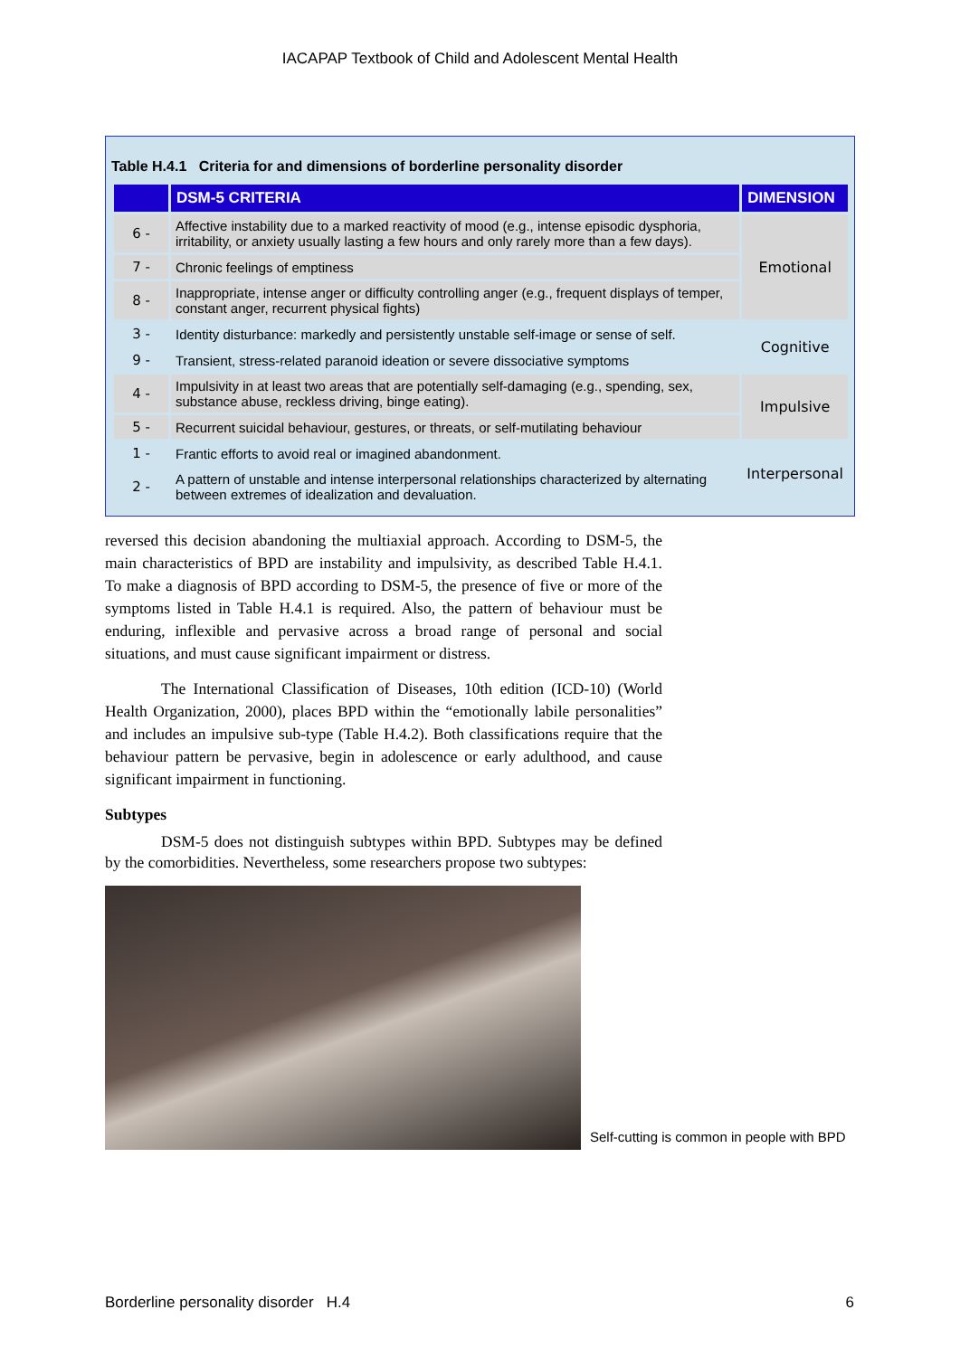IACAPAP Textbook of Child and Adolescent Mental Health
Table H.4.1 Criteria for and dimensions of borderline personality disorder
| | DSM-5 CRITERIA | DIMENSION |
| --- | --- | --- |
| 6 - | Affective instability due to a marked reactivity of mood (e.g., intense episodic dysphoria, irritability, or anxiety usually lasting a few hours and only rarely more than a few days). | Emotional |
| 7 - | Chronic feelings of emptiness | |
| 8 - | Inappropriate, intense anger or difficulty controlling anger (e.g., frequent displays of temper, constant anger, recurrent physical fights) | |
| 3 - | Identity disturbance: markedly and persistently unstable self-image or sense of self. | Cognitive |
| 9 - | Transient, stress-related paranoid ideation or severe dissociative symptoms | |
| 4 - | Impulsivity in at least two areas that are potentially self-damaging (e.g., spending, sex, substance abuse, reckless driving, binge eating). | Impulsive |
| 5 - | Recurrent suicidal behaviour, gestures, or threats, or self-mutilating behaviour | |
| 1 - | Frantic efforts to avoid real or imagined abandonment. | Interpersonal |
| 2 - | A pattern of unstable and intense interpersonal relationships characterized by alternating between extremes of idealization and devaluation. | |
reversed this decision abandoning the multiaxial approach. According to DSM-5, the main characteristics of BPD are instability and impulsivity, as described Table H.4.1. To make a diagnosis of BPD according to DSM-5, the presence of five or more of the symptoms listed in Table H.4.1 is required. Also, the pattern of behaviour must be enduring, inflexible and pervasive across a broad range of personal and social situations, and must cause significant impairment or distress.
The International Classification of Diseases, 10th edition (ICD-10) (World Health Organization, 2000), places BPD within the “emotionally labile personalities” and includes an impulsive sub-type (Table H.4.2). Both classifications require that the behaviour pattern be pervasive, begin in adolescence or early adulthood, and cause significant impairment in functioning.
Subtypes
DSM-5 does not distinguish subtypes within BPD. Subtypes may be defined by the comorbidities. Nevertheless, some researchers propose two subtypes:
Self-cutting is common in people with BPD
Borderline personality disorder H.4 6